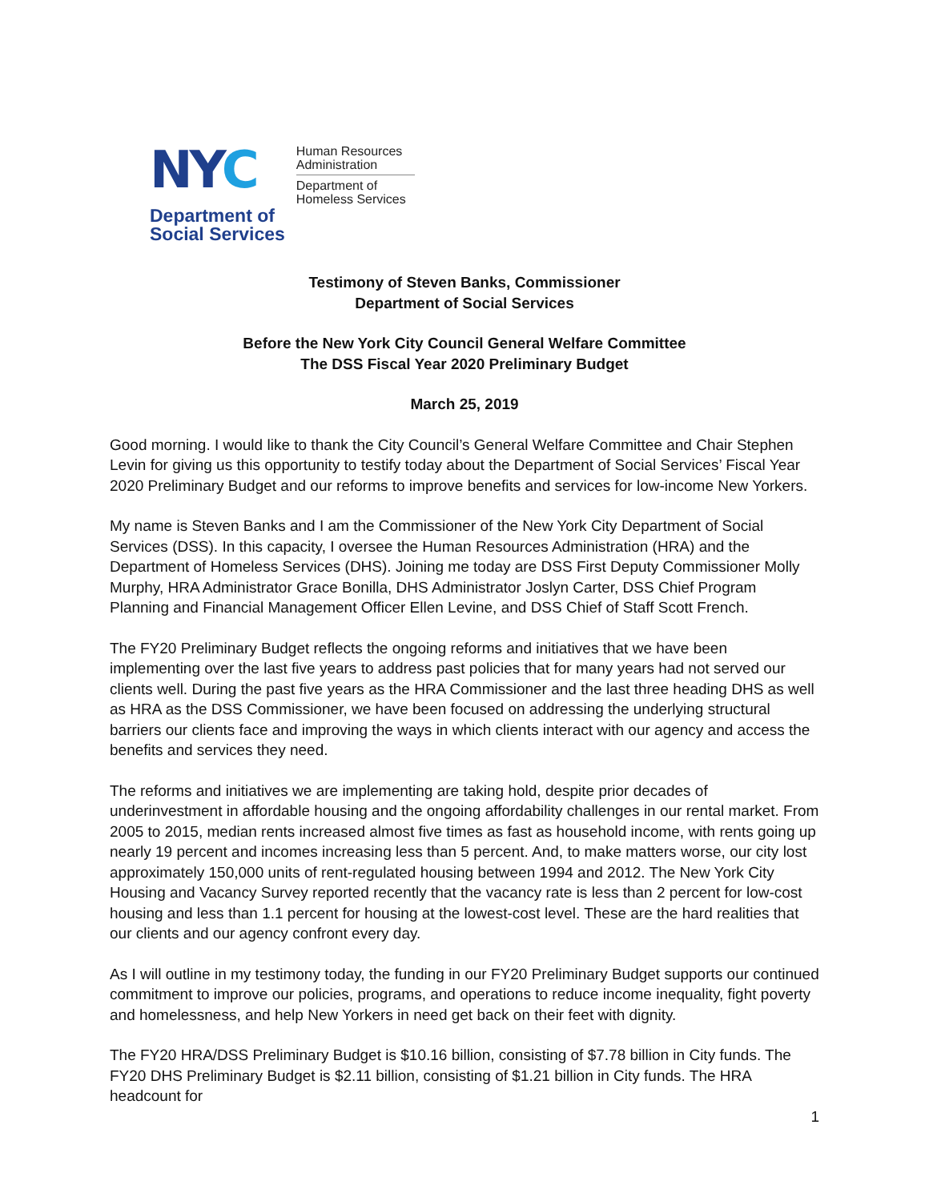NYC
Department of
Social Services
Human Resources
Administration
Department of
Homeless Services
Testimony of Steven Banks, Commissioner
Department of Social Services
Before the New York City Council General Welfare Committee
The DSS Fiscal Year 2020 Preliminary Budget
March 25, 2019
Good morning. I would like to thank the City Council’s General Welfare Committee and Chair Stephen Levin for giving us this opportunity to testify today about the Department of Social Services’ Fiscal Year 2020 Preliminary Budget and our reforms to improve benefits and services for low-income New Yorkers.
My name is Steven Banks and I am the Commissioner of the New York City Department of Social Services (DSS). In this capacity, I oversee the Human Resources Administration (HRA) and the Department of Homeless Services (DHS). Joining me today are DSS First Deputy Commissioner Molly Murphy, HRA Administrator Grace Bonilla, DHS Administrator Joslyn Carter, DSS Chief Program Planning and Financial Management Officer Ellen Levine, and DSS Chief of Staff Scott French.
The FY20 Preliminary Budget reflects the ongoing reforms and initiatives that we have been implementing over the last five years to address past policies that for many years had not served our clients well. During the past five years as the HRA Commissioner and the last three heading DHS as well as HRA as the DSS Commissioner, we have been focused on addressing the underlying structural barriers our clients face and improving the ways in which clients interact with our agency and access the benefits and services they need.
The reforms and initiatives we are implementing are taking hold, despite prior decades of underinvestment in affordable housing and the ongoing affordability challenges in our rental market. From 2005 to 2015, median rents increased almost five times as fast as household income, with rents going up nearly 19 percent and incomes increasing less than 5 percent. And, to make matters worse, our city lost approximately 150,000 units of rent-regulated housing between 1994 and 2012. The New York City Housing and Vacancy Survey reported recently that the vacancy rate is less than 2 percent for low-cost housing and less than 1.1 percent for housing at the lowest-cost level. These are the hard realities that our clients and our agency confront every day.
As I will outline in my testimony today, the funding in our FY20 Preliminary Budget supports our continued commitment to improve our policies, programs, and operations to reduce income inequality, fight poverty and homelessness, and help New Yorkers in need get back on their feet with dignity.
The FY20 HRA/DSS Preliminary Budget is $10.16 billion, consisting of $7.78 billion in City funds. The FY20 DHS Preliminary Budget is $2.11 billion, consisting of $1.21 billion in City funds. The HRA headcount for
1